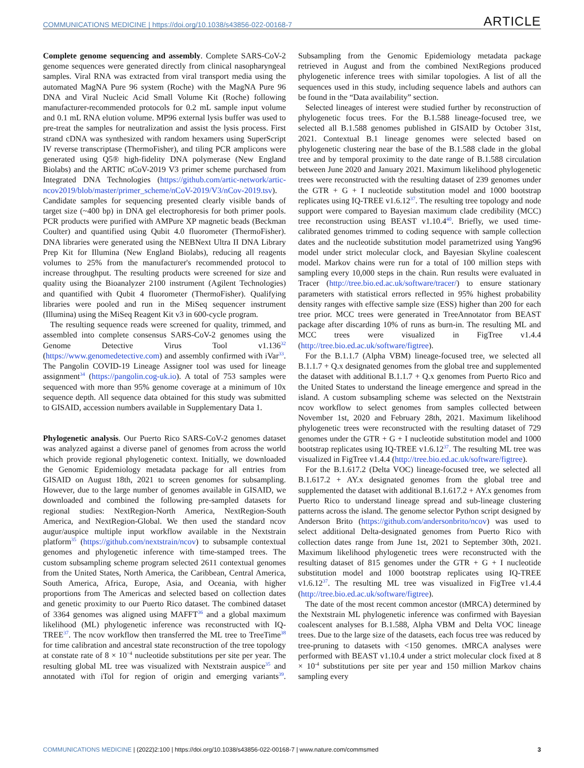COMMUNICATIONS MEDICINE | https://doi.org/10.1038/s43856-022-00168-7 ARTICLE
Complete genome sequencing and assembly. Complete SARS-CoV-2 genome sequences were generated directly from clinical nasopharyngeal samples. Viral RNA was extracted from viral transport media using the automated MagNA Pure 96 system (Roche) with the MagNA Pure 96 DNA and Viral Nucleic Acid Small Volume Kit (Roche) following manufacturer-recommended protocols for 0.2 mL sample input volume and 0.1 mL RNA elution volume. MP96 external lysis buffer was used to pre-treat the samples for neutralization and assist the lysis process. First strand cDNA was synthesized with random hexamers using SuperScript IV reverse transcriptase (ThermoFisher), and tiling PCR amplicons were generated using Q5® high-fidelity DNA polymerase (New England Biolabs) and the ARTIC nCoV-2019 V3 primer scheme purchased from Integrated DNA Technologies (https://github.com/artic-network/artic-ncov2019/blob/master/primer_scheme/nCoV-2019/V3/nCov-2019.tsv). Candidate samples for sequencing presented clearly visible bands of target size (~400 bp) in DNA gel electrophoresis for both primer pools. PCR products were purified with AMPure XP magnetic beads (Beckman Coulter) and quantified using Qubit 4.0 fluorometer (ThermoFisher). DNA libraries were generated using the NEBNext Ultra II DNA Library Prep Kit for Illumina (New England Biolabs), reducing all reagents volumes to 25% from the manufacturer's recommended protocol to increase throughput. The resulting products were screened for size and quality using the Bioanalyzer 2100 instrument (Agilent Technologies) and quantified with Qubit 4 fluorometer (ThermoFisher). Qualifying libraries were pooled and run in the MiSeq sequencer instrument (Illumina) using the MiSeq Reagent Kit v3 in 600-cycle program.
The resulting sequence reads were screened for quality, trimmed, and assembled into complete consensus SARS-CoV-2 genomes using the Genome Detective Virus Tool v1.136<sup>32</sup> (https://www.genomedetective.com) and assembly confirmed with iVar<sup>33</sup>. The Pangolin COVID-19 Lineage Assigner tool was used for lineage assignment<sup>34</sup> (https://pangolin.cog-uk.io). A total of 753 samples were sequenced with more than 95% genome coverage at a minimum of 10x sequence depth. All sequence data obtained for this study was submitted to GISAID, accession numbers available in Supplementary Data 1.
Phylogenetic analysis. Our Puerto Rico SARS-CoV-2 genomes dataset was analyzed against a diverse panel of genomes from across the world which provide regional phylogenetic context. Initially, we downloaded the Genomic Epidemiology metadata package for all entries from GISAID on August 18th, 2021 to screen genomes for subsampling. However, due to the large number of genomes available in GISAID, we downloaded and combined the following pre-sampled datasets for regional studies: NextRegion-North America, NextRegion-South America, and NextRegion-Global. We then used the standard ncov augur/auspice multiple input workflow available in the Nextstrain platform<sup>35</sup> (https://github.com/nextstrain/ncov) to subsample contextual genomes and phylogenetic inference with time-stamped trees. The custom subsampling scheme program selected 2611 contextual genomes from the United States, North America, the Caribbean, Central America, South America, Africa, Europe, Asia, and Oceania, with higher proportions from The Americas and selected based on collection dates and genetic proximity to our Puerto Rico dataset. The combined dataset of 3364 genomes was aligned using MAFFT<sup>36</sup> and a global maximum likelihood (ML) phylogenetic inference was reconstructed with IQ-TREE<sup>37</sup>. The ncov workflow then transferred the ML tree to TreeTime<sup>38</sup> for time calibration and ancestral state reconstruction of the tree topology at constate rate of 8 × 10<sup>−4</sup> nucleotide substitutions per site per year. The resulting global ML tree was visualized with Nextstrain auspice<sup>35</sup> and annotated with iTol for region of origin and emerging variants<sup>39</sup>. Subsampling from the Genomic Epidemiology metadata package retrieved in August and from the combined NextRegions produced phylogenetic inference trees with similar topologies. A list of all the sequences used in this study, including sequence labels and authors can be found in the “Data availability” section.
Selected lineages of interest were studied further by reconstruction of phylogenetic focus trees. For the B.1.588 lineage-focused tree, we selected all B.1.588 genomes published in GISAID by October 31st, 2021. Contextual B.1 lineage genomes were selected based on phylogenetic clustering near the base of the B.1.588 clade in the global tree and by temporal proximity to the date range of B.1.588 circulation between June 2020 and January 2021. Maximum likelihood phylogenetic trees were reconstructed with the resulting dataset of 239 genomes under the GTR + G + I nucleotide substitution model and 1000 bootstrap replicates using IQ-TREE v1.6.12<sup>37</sup>. The resulting tree topology and node support were compared to Bayesian maximum clade credibility (MCC) tree reconstruction using BEAST v1.10.4<sup>40</sup>. Briefly, we used time-calibrated genomes trimmed to coding sequence with sample collection dates and the nucleotide substitution model parametrized using Yang96 model under strict molecular clock, and Bayesian Skyline coalescent model. Markov chains were run for a total of 100 million steps with sampling every 10,000 steps in the chain. Run results were evaluated in Tracer (http://tree.bio.ed.ac.uk/software/tracer/) to ensure stationary parameters with statistical errors reflected in 95% highest probability density ranges with effective sample size (ESS) higher than 200 for each tree prior. MCC trees were generated in TreeAnnotator from BEAST package after discarding 10% of runs as burn-in. The resulting ML and MCC trees were visualized in FigTree v1.4.4 (http://tree.bio.ed.ac.uk/software/figtree).
For the B.1.1.7 (Alpha VBM) lineage-focused tree, we selected all B.1.1.7 + Q.x designated genomes from the global tree and supplemented the dataset with additional B.1.1.7 + Q.x genomes from Puerto Rico and the United States to understand the lineage emergence and spread in the island. A custom subsampling scheme was selected on the Nextstrain ncov workflow to select genomes from samples collected between November 1st, 2020 and February 28th, 2021. Maximum likelihood phylogenetic trees were reconstructed with the resulting dataset of 729 genomes under the GTR + G + I nucleotide substitution model and 1000 bootstrap replicates using IQ-TREE v1.6.12<sup>37</sup>. The resulting ML tree was visualized in FigTree v1.4.4 (http://tree.bio.ed.ac.uk/software/figtree).
For the B.1.617.2 (Delta VOC) lineage-focused tree, we selected all B.1.617.2 + AY.x designated genomes from the global tree and supplemented the dataset with additional B.1.617.2 + AY.x genomes from Puerto Rico to understand lineage spread and sub-lineage clustering patterns across the island. The genome selector Python script designed by Anderson Brito (https://github.com/andersonbrito/ncov) was used to select additional Delta-designated genomes from Puerto Rico with collection dates range from June 1st, 2021 to September 30th, 2021. Maximum likelihood phylogenetic trees were reconstructed with the resulting dataset of 815 genomes under the GTR + G + I nucleotide substitution model and 1000 bootstrap replicates using IQ-TREE v1.6.12<sup>37</sup>. The resulting ML tree was visualized in FigTree v1.4.4 (http://tree.bio.ed.ac.uk/software/figtree).
The date of the most recent common ancestor (tMRCA) determined by the Nextstrain ML phylogenetic inference was confirmed with Bayesian coalescent analyses for B.1.588, Alpha VBM and Delta VOC lineage trees. Due to the large size of the datasets, each focus tree was reduced by tree-pruning to datasets with <150 genomes. tMRCA analyses were performed with BEAST v1.10.4 under a strict molecular clock fixed at 8 × 10<sup>-4</sup> substitutions per site per year and 150 million Markov chains sampling every
COMMUNICATIONS MEDICINE | (2022)2:100 | https://doi.org/10.1038/s43856-022-00168-7 | www.nature.com/commsmed 3